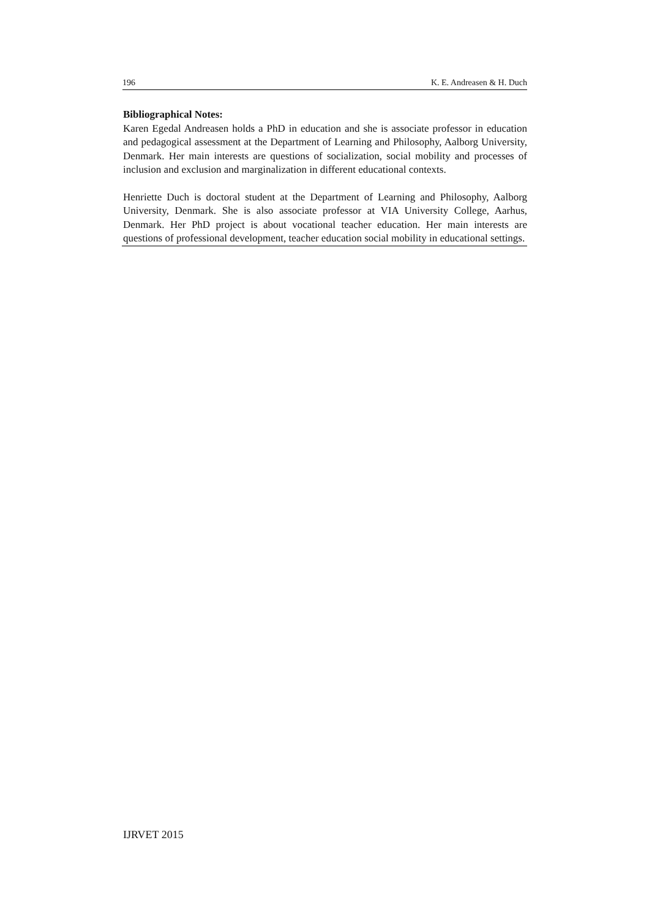196 K. E. Andreasen & H. Duch
Bibliographical Notes:
Karen Egedal Andreasen holds a PhD in education and she is associate professor in education and pedagogical assessment at the Department of Learning and Philosophy, Aalborg University, Denmark. Her main interests are questions of socialization, social mobility and processes of inclusion and exclusion and marginalization in different educational contexts.
Henriette Duch is doctoral student at the Department of Learning and Philosophy, Aalborg University, Denmark. She is also associate professor at VIA University College, Aarhus, Denmark. Her PhD project is about vocational teacher education. Her main interests are questions of professional development, teacher education social mobility in educational settings.
IJRVET 2015